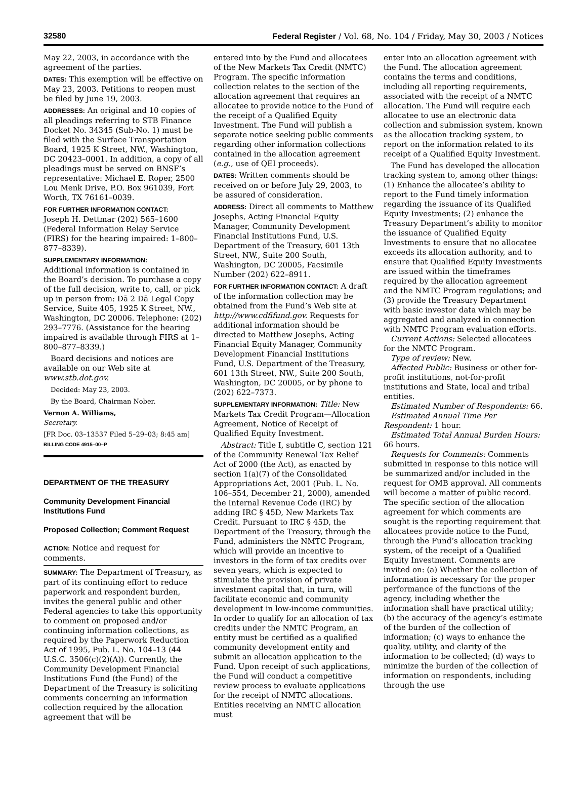32580 Federal Register / Vol. 68, No. 104 / Friday, May 30, 2003 / Notices
May 22, 2003, in accordance with the agreement of the parties.
DATES: This exemption will be effective on May 23, 2003. Petitions to reopen must be filed by June 19, 2003.
ADDRESSES: An original and 10 copies of all pleadings referring to STB Finance Docket No. 34345 (Sub-No. 1) must be filed with the Surface Transportation Board, 1925 K Street, NW., Washington, DC 20423–0001. In addition, a copy of all pleadings must be served on BNSF’s representative: Michael E. Roper, 2500 Lou Menk Drive, P.O. Box 961039, Fort Worth, TX 76161–0039.
FOR FURTHER INFORMATION CONTACT:
Joseph H. Dettmar (202) 565–1600 (Federal Information Relay Service (FIRS) for the hearing impaired: 1–800–877–8339).
SUPPLEMENTARY INFORMATION:
Additional information is contained in the Board’s decision. To purchase a copy of the full decision, write to, call, or pick up in person from: Dā 2 Dā Legal Copy Service, Suite 405, 1925 K Street, NW., Washington, DC 20006. Telephone: (202) 293–7776. (Assistance for the hearing impaired is available through FIRS at 1–800–877–8339.)
Board decisions and notices are available on our Web site at www.stb.dot.gov.
Decided: May 23, 2003.
By the Board, Chairman Nober.
Vernon A. Williams,
Secretary.
[FR Doc. 03–13537 Filed 5–29–03; 8:45 am]
BILLING CODE 4915–00–P
DEPARTMENT OF THE TREASURY
Community Development Financial Institutions Fund
Proposed Collection; Comment Request
ACTION: Notice and request for comments.
SUMMARY: The Department of Treasury, as part of its continuing effort to reduce paperwork and respondent burden, invites the general public and other Federal agencies to take this opportunity to comment on proposed and/or continuing information collections, as required by the Paperwork Reduction Act of 1995, Pub. L. No. 104–13 (44 U.S.C. 3506(c)(2)(A)). Currently, the Community Development Financial Institutions Fund (the Fund) of the Department of the Treasury is soliciting comments concerning an information collection required by the allocation agreement that will be
entered into by the Fund and allocatees of the New Markets Tax Credit (NMTC) Program. The specific information collection relates to the section of the allocation agreement that requires an allocatee to provide notice to the Fund of the receipt of a Qualified Equity Investment. The Fund will publish a separate notice seeking public comments regarding other information collections contained in the allocation agreement (e.g., use of QEI proceeds).
DATES: Written comments should be received on or before July 29, 2003, to be assured of consideration.
ADDRESS: Direct all comments to Matthew Josephs, Acting Financial Equity Manager, Community Development Financial Institutions Fund, U.S. Department of the Treasury, 601 13th Street, NW., Suite 200 South, Washington, DC 20005, Facsimile Number (202) 622–8911.
FOR FURTHER INFORMATION CONTACT: A draft of the information collection may be obtained from the Fund’s Web site at http://www.cdfifund.gov. Requests for additional information should be directed to Matthew Josephs, Acting Financial Equity Manager, Community Development Financial Institutions Fund, U.S. Department of the Treasury, 601 13th Street, NW., Suite 200 South, Washington, DC 20005, or by phone to (202) 622–7373.
SUPPLEMENTARY INFORMATION: Title: New Markets Tax Credit Program—Allocation Agreement, Notice of Receipt of Qualified Equity Investment.
Abstract: Title I, subtitle C, section 121 of the Community Renewal Tax Relief Act of 2000 (the Act), as enacted by section 1(a)(7) of the Consolidated Appropriations Act, 2001 (Pub. L. No. 106–554, December 21, 2000), amended the Internal Revenue Code (IRC) by adding IRC § 45D, New Markets Tax Credit. Pursuant to IRC § 45D, the Department of the Treasury, through the Fund, administers the NMTC Program, which will provide an incentive to investors in the form of tax credits over seven years, which is expected to stimulate the provision of private investment capital that, in turn, will facilitate economic and community development in low-income communities. In order to qualify for an allocation of tax credits under the NMTC Program, an entity must be certified as a qualified community development entity and submit an allocation application to the Fund. Upon receipt of such applications, the Fund will conduct a competitive review process to evaluate applications for the receipt of NMTC allocations. Entities receiving an NMTC allocation must
enter into an allocation agreement with the Fund. The allocation agreement contains the terms and conditions, including all reporting requirements, associated with the receipt of a NMTC allocation. The Fund will require each allocatee to use an electronic data collection and submission system, known as the allocation tracking system, to report on the information related to its receipt of a Qualified Equity Investment.
The Fund has developed the allocation tracking system to, among other things: (1) Enhance the allocatee’s ability to report to the Fund timely information regarding the issuance of its Qualified Equity Investments; (2) enhance the Treasury Department’s ability to monitor the issuance of Qualified Equity Investments to ensure that no allocatee exceeds its allocation authority, and to ensure that Qualified Equity Investments are issued within the timeframes required by the allocation agreement and the NMTC Program regulations; and (3) provide the Treasury Department with basic investor data which may be aggregated and analyzed in connection with NMTC Program evaluation efforts.
Current Actions: Selected allocatees for the NMTC Program.
Type of review: New.
Affected Public: Business or other for-profit institutions, not-for-profit institutions and State, local and tribal entities.
Estimated Number of Respondents: 66.
Estimated Annual Time Per Respondent: 1 hour.
Estimated Total Annual Burden Hours: 66 hours.
Requests for Comments: Comments submitted in response to this notice will be summarized and/or included in the request for OMB approval. All comments will become a matter of public record. The specific section of the allocation agreement for which comments are sought is the reporting requirement that allocatees provide notice to the Fund, through the Fund’s allocation tracking system, of the receipt of a Qualified Equity Investment. Comments are invited on: (a) Whether the collection of information is necessary for the proper performance of the functions of the agency, including whether the information shall have practical utility; (b) the accuracy of the agency’s estimate of the burden of the collection of information; (c) ways to enhance the quality, utility, and clarity of the information to be collected; (d) ways to minimize the burden of the collection of information on respondents, including through the use